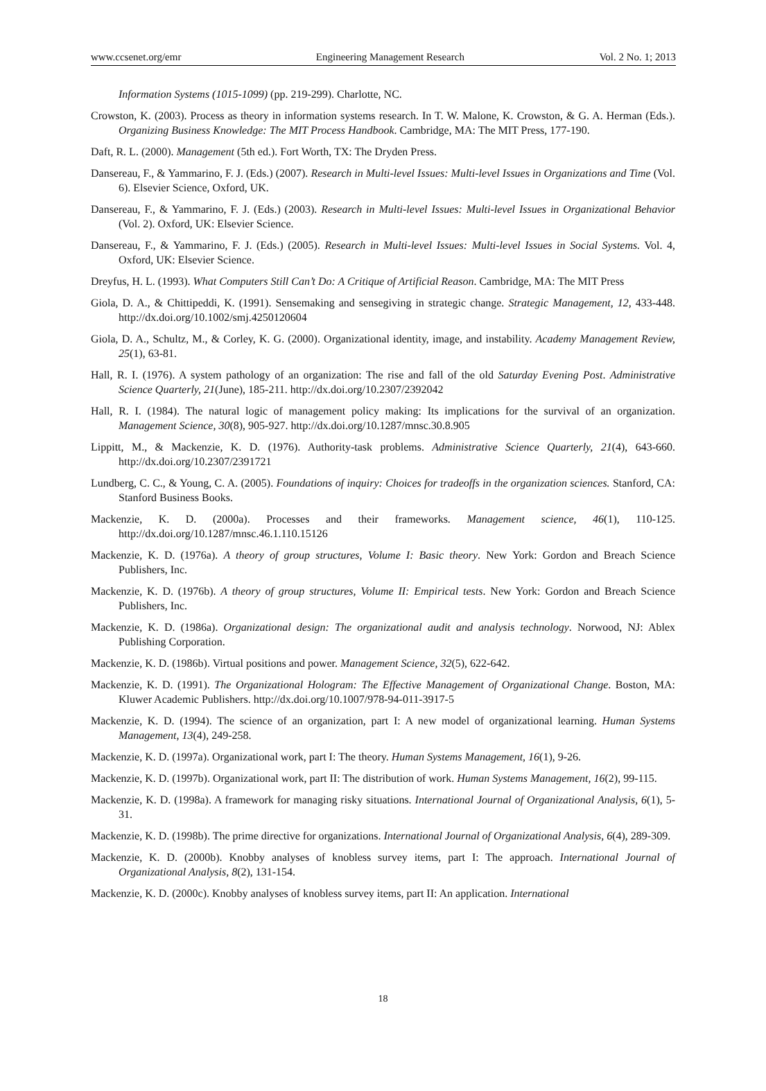www.ccsenet.org/emr Engineering Management Research Vol. 2 No. 1; 2013
Information Systems (1015-1099) (pp. 219-299). Charlotte, NC.
Crowston, K. (2003). Process as theory in information systems research. In T. W. Malone, K. Crowston, & G. A. Herman (Eds.). Organizing Business Knowledge: The MIT Process Handbook. Cambridge, MA: The MIT Press, 177-190.
Daft, R. L. (2000). Management (5th ed.). Fort Worth, TX: The Dryden Press.
Dansereau, F., & Yammarino, F. J. (Eds.) (2007). Research in Multi-level Issues: Multi-level Issues in Organizations and Time (Vol. 6). Elsevier Science, Oxford, UK.
Dansereau, F., & Yammarino, F. J. (Eds.) (2003). Research in Multi-level Issues: Multi-level Issues in Organizational Behavior (Vol. 2). Oxford, UK: Elsevier Science.
Dansereau, F., & Yammarino, F. J. (Eds.) (2005). Research in Multi-level Issues: Multi-level Issues in Social Systems. Vol. 4, Oxford, UK: Elsevier Science.
Dreyfus, H. L. (1993). What Computers Still Can’t Do: A Critique of Artificial Reason. Cambridge, MA: The MIT Press
Giola, D. A., & Chittipeddi, K. (1991). Sensemaking and sensegiving in strategic change. Strategic Management, 12, 433-448. http://dx.doi.org/10.1002/smj.4250120604
Giola, D. A., Schultz, M., & Corley, K. G. (2000). Organizational identity, image, and instability. Academy Management Review, 25(1), 63-81.
Hall, R. I. (1976). A system pathology of an organization: The rise and fall of the old Saturday Evening Post. Administrative Science Quarterly, 21(June), 185-211. http://dx.doi.org/10.2307/2392042
Hall, R. I. (1984). The natural logic of management policy making: Its implications for the survival of an organization. Management Science, 30(8), 905-927. http://dx.doi.org/10.1287/mnsc.30.8.905
Lippitt, M., & Mackenzie, K. D. (1976). Authority-task problems. Administrative Science Quarterly, 21(4), 643-660. http://dx.doi.org/10.2307/2391721
Lundberg, C. C., & Young, C. A. (2005). Foundations of inquiry: Choices for tradeoffs in the organization sciences. Stanford, CA: Stanford Business Books.
Mackenzie, K. D. (2000a). Processes and their frameworks. Management science, 46(1), 110-125. http://dx.doi.org/10.1287/mnsc.46.1.110.15126
Mackenzie, K. D. (1976a). A theory of group structures, Volume I: Basic theory. New York: Gordon and Breach Science Publishers, Inc.
Mackenzie, K. D. (1976b). A theory of group structures, Volume II: Empirical tests. New York: Gordon and Breach Science Publishers, Inc.
Mackenzie, K. D. (1986a). Organizational design: The organizational audit and analysis technology. Norwood, NJ: Ablex Publishing Corporation.
Mackenzie, K. D. (1986b). Virtual positions and power. Management Science, 32(5), 622-642.
Mackenzie, K. D. (1991). The Organizational Hologram: The Effective Management of Organizational Change. Boston, MA: Kluwer Academic Publishers. http://dx.doi.org/10.1007/978-94-011-3917-5
Mackenzie, K. D. (1994). The science of an organization, part I: A new model of organizational learning. Human Systems Management, 13(4), 249-258.
Mackenzie, K. D. (1997a). Organizational work, part I: The theory. Human Systems Management, 16(1), 9-26.
Mackenzie, K. D. (1997b). Organizational work, part II: The distribution of work. Human Systems Management, 16(2), 99-115.
Mackenzie, K. D. (1998a). A framework for managing risky situations. International Journal of Organizational Analysis, 6(1), 5-31.
Mackenzie, K. D. (1998b). The prime directive for organizations. International Journal of Organizational Analysis, 6(4), 289-309.
Mackenzie, K. D. (2000b). Knobby analyses of knobless survey items, part I: The approach. International Journal of Organizational Analysis, 8(2), 131-154.
Mackenzie, K. D. (2000c). Knobby analyses of knobless survey items, part II: An application. International
18